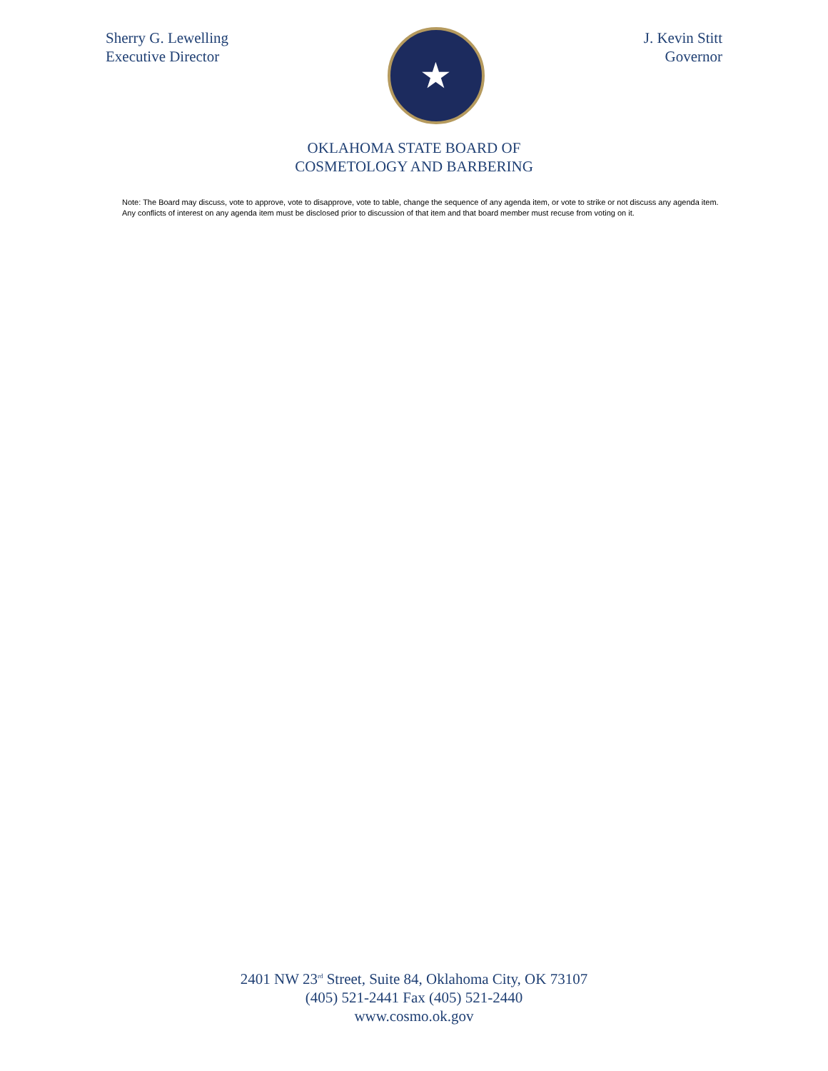Sherry G. Lewelling
Executive Director
★
J. Kevin Stitt
Governor
OKLAHOMA STATE BOARD OF
COSMETOLOGY AND BARBERING
Note: The Board may discuss, vote to approve, vote to disapprove, vote to table, change the sequence of any agenda item, or vote to strike or not discuss any agenda item. Any conflicts of interest on any agenda item must be disclosed prior to discussion of that item and that board member must recuse from voting on it.
2401 NW 23<sup>rd</sup> Street, Suite 84, Oklahoma City, OK 73107
(405) 521-2441 Fax (405) 521-2440
www.cosmo.ok.gov